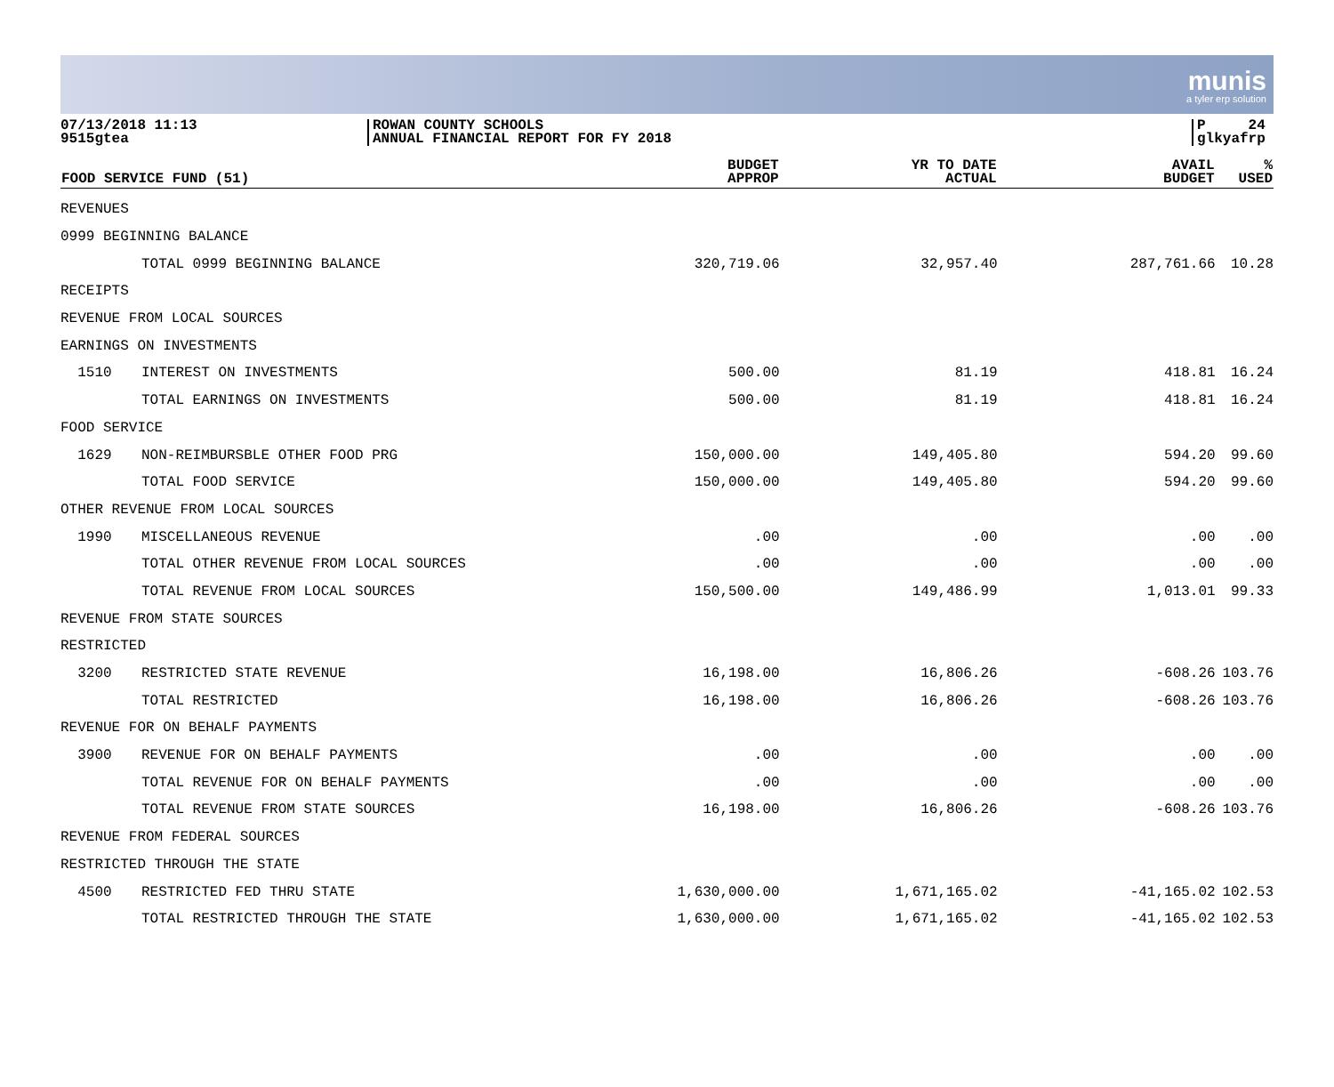munis
a tyler erp solution
07/13/2018 11:13
9515gtea
ROWAN COUNTY SCHOOLS
ANNUAL FINANCIAL REPORT FOR FY 2018
P 24
glkyafrp
| FOOD SERVICE FUND (51) | | BUDGET APPROP | YR TO DATE ACTUAL | AVAIL BUDGET | % USED |
| --- | --- | --- | --- | --- | --- |
| REVENUES | | | | | |
| 0999 BEGINNING BALANCE | | | | | |
| | TOTAL 0999 BEGINNING BALANCE | 320,719.06 | 32,957.40 | 287,761.66 | 10.28 |
| RECEIPTS | | | | | |
| REVENUE FROM LOCAL SOURCES | | | | | |
| EARNINGS ON INVESTMENTS | | | | | |
| 1510 | INTEREST ON INVESTMENTS | 500.00 | 81.19 | 418.81 | 16.24 |
| | TOTAL EARNINGS ON INVESTMENTS | 500.00 | 81.19 | 418.81 | 16.24 |
| FOOD SERVICE | | | | | |
| 1629 | NON-REIMBURSBLE OTHER FOOD PRG | 150,000.00 | 149,405.80 | 594.20 | 99.60 |
| | TOTAL FOOD SERVICE | 150,000.00 | 149,405.80 | 594.20 | 99.60 |
| OTHER REVENUE FROM LOCAL SOURCES | | | | | |
| 1990 | MISCELLANEOUS REVENUE | .00 | .00 | .00 | .00 |
| | TOTAL OTHER REVENUE FROM LOCAL SOURCES | .00 | .00 | .00 | .00 |
| | TOTAL REVENUE FROM LOCAL SOURCES | 150,500.00 | 149,486.99 | 1,013.01 | 99.33 |
| REVENUE FROM STATE SOURCES | | | | | |
| RESTRICTED | | | | | |
| 3200 | RESTRICTED STATE REVENUE | 16,198.00 | 16,806.26 | -608.26 | 103.76 |
| | TOTAL RESTRICTED | 16,198.00 | 16,806.26 | -608.26 | 103.76 |
| REVENUE FOR ON BEHALF PAYMENTS | | | | | |
| 3900 | REVENUE FOR ON BEHALF PAYMENTS | .00 | .00 | .00 | .00 |
| | TOTAL REVENUE FOR ON BEHALF PAYMENTS | .00 | .00 | .00 | .00 |
| | TOTAL REVENUE FROM STATE SOURCES | 16,198.00 | 16,806.26 | -608.26 | 103.76 |
| REVENUE FROM FEDERAL SOURCES | | | | | |
| RESTRICTED THROUGH THE STATE | | | | | |
| 4500 | RESTRICTED FED THRU STATE | 1,630,000.00 | 1,671,165.02 | -41,165.02 | 102.53 |
| | TOTAL RESTRICTED THROUGH THE STATE | 1,630,000.00 | 1,671,165.02 | -41,165.02 | 102.53 |